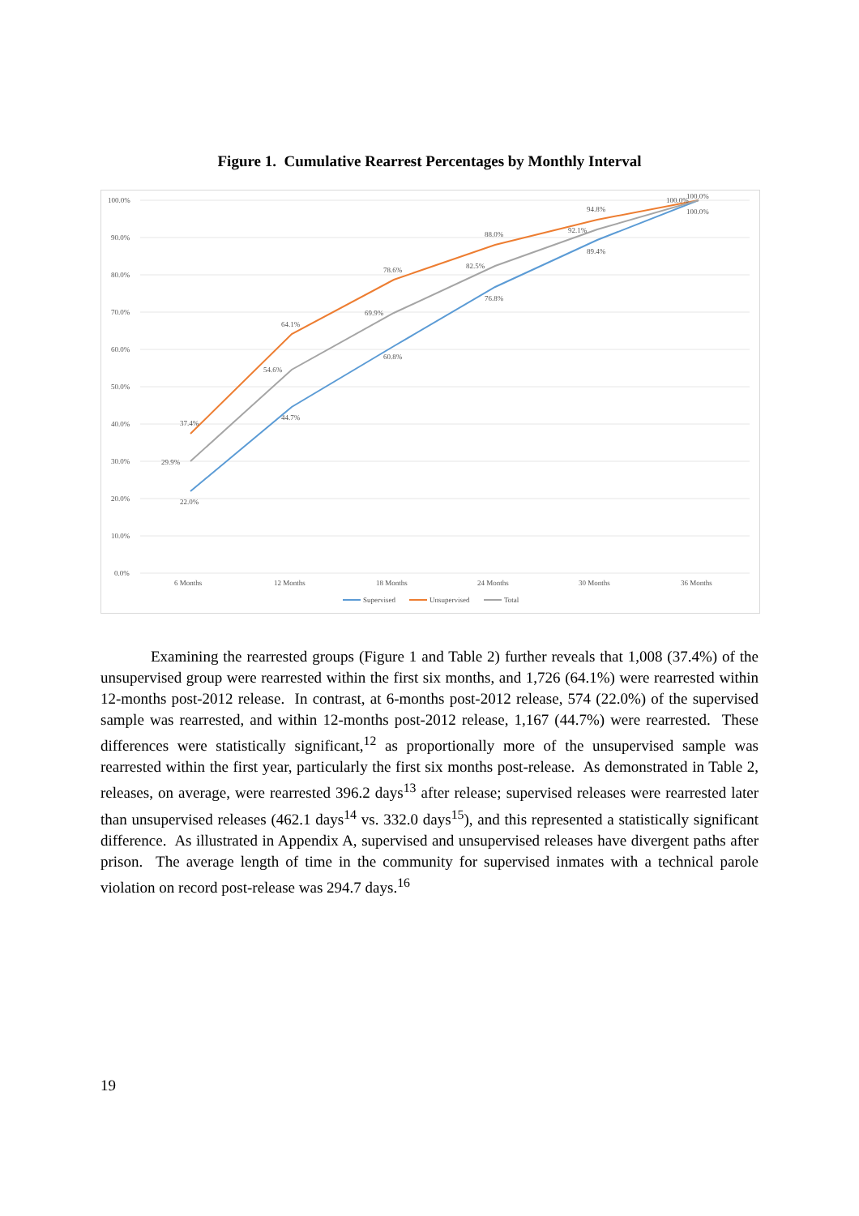Figure 1. Cumulative Rearrest Percentages by Monthly Interval
100.0%
90.0%
80.0%
70.0%
60.0%
50.0%
40.0%
30.0%
20.0%
10.0%
0.0%
37.4%
64.1%
78.6%
88.0%
94.8%
100.0%
29.9%
54.6%
69.9%
82.5%
92.1%
100.0%
22.0%
44.7%
60.8%
76.8%
89.4%
100.0%
6 Months
12 Months
18 Months
24 Months
30 Months
36 Months
Supervised
Unsupervised
Total
Examining the rearrested groups (Figure 1 and Table 2) further reveals that 1,008 (37.4%) of the unsupervised group were rearrested within the first six months, and 1,726 (64.1%) were rearrested within 12-months post-2012 release. In contrast, at 6-months post-2012 release, 574 (22.0%) of the supervised sample was rearrested, and within 12-months post-2012 release, 1,167 (44.7%) were rearrested. These differences were statistically significant,<sup>12</sup> as proportionally more of the unsupervised sample was rearrested within the first year, particularly the first six months post-release. As demonstrated in Table 2, releases, on average, were rearrested 396.2 days<sup>13</sup> after release; supervised releases were rearrested later than unsupervised releases (462.1 days<sup>14</sup> vs. 332.0 days<sup>15</sup>), and this represented a statistically significant difference. As illustrated in Appendix A, supervised and unsupervised releases have divergent paths after prison. The average length of time in the community for supervised inmates with a technical parole violation on record post-release was 294.7 days.<sup>16</sup>
19